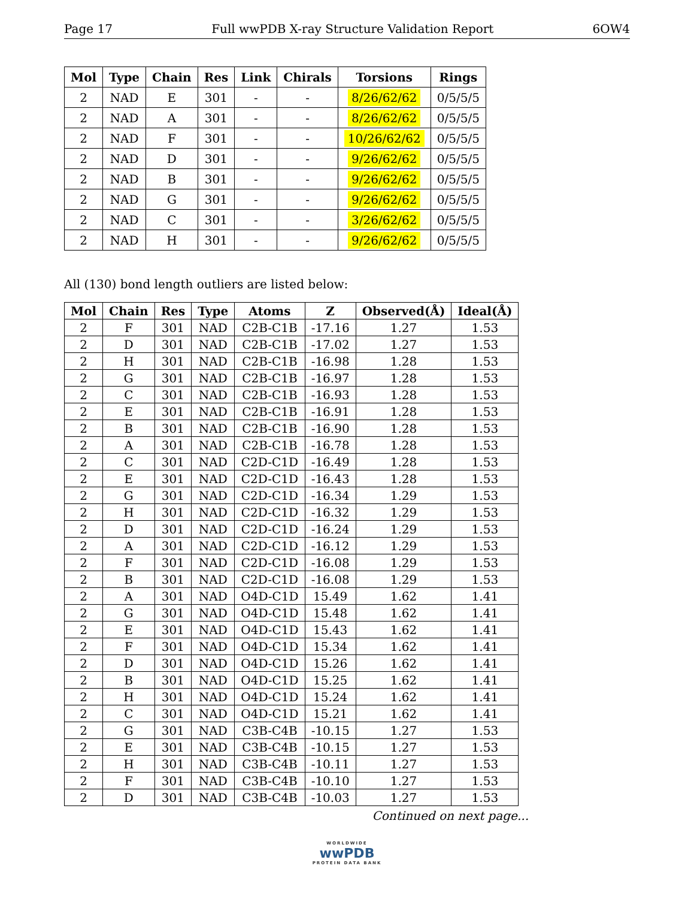Page 17 Full wwPDB X-ray Structure Validation Report 6OW4
| Mol | Type | Chain | Res | Link | Chirals | Torsions | Rings |
| --- | --- | --- | --- | --- | --- | --- | --- |
| 2 | NAD | E | 301 | - | - | 8/26/62/62 | 0/5/5/5 |
| 2 | NAD | A | 301 | - | - | 8/26/62/62 | 0/5/5/5 |
| 2 | NAD | F | 301 | - | - | 10/26/62/62 | 0/5/5/5 |
| 2 | NAD | D | 301 | - | - | 9/26/62/62 | 0/5/5/5 |
| 2 | NAD | B | 301 | - | - | 9/26/62/62 | 0/5/5/5 |
| 2 | NAD | G | 301 | - | - | 9/26/62/62 | 0/5/5/5 |
| 2 | NAD | C | 301 | - | - | 3/26/62/62 | 0/5/5/5 |
| 2 | NAD | H | 301 | - | - | 9/26/62/62 | 0/5/5/5 |
All (130) bond length outliers are listed below:
| Mol | Chain | Res | Type | Atoms | Z | Observed(Å) | Ideal(Å) |
| --- | --- | --- | --- | --- | --- | --- | --- |
| 2 | F | 301 | NAD | C2B-C1B | -17.16 | 1.27 | 1.53 |
| 2 | D | 301 | NAD | C2B-C1B | -17.02 | 1.27 | 1.53 |
| 2 | H | 301 | NAD | C2B-C1B | -16.98 | 1.28 | 1.53 |
| 2 | G | 301 | NAD | C2B-C1B | -16.97 | 1.28 | 1.53 |
| 2 | C | 301 | NAD | C2B-C1B | -16.93 | 1.28 | 1.53 |
| 2 | E | 301 | NAD | C2B-C1B | -16.91 | 1.28 | 1.53 |
| 2 | B | 301 | NAD | C2B-C1B | -16.90 | 1.28 | 1.53 |
| 2 | A | 301 | NAD | C2B-C1B | -16.78 | 1.28 | 1.53 |
| 2 | C | 301 | NAD | C2D-C1D | -16.49 | 1.28 | 1.53 |
| 2 | E | 301 | NAD | C2D-C1D | -16.43 | 1.28 | 1.53 |
| 2 | G | 301 | NAD | C2D-C1D | -16.34 | 1.29 | 1.53 |
| 2 | H | 301 | NAD | C2D-C1D | -16.32 | 1.29 | 1.53 |
| 2 | D | 301 | NAD | C2D-C1D | -16.24 | 1.29 | 1.53 |
| 2 | A | 301 | NAD | C2D-C1D | -16.12 | 1.29 | 1.53 |
| 2 | F | 301 | NAD | C2D-C1D | -16.08 | 1.29 | 1.53 |
| 2 | B | 301 | NAD | C2D-C1D | -16.08 | 1.29 | 1.53 |
| 2 | A | 301 | NAD | O4D-C1D | 15.49 | 1.62 | 1.41 |
| 2 | G | 301 | NAD | O4D-C1D | 15.48 | 1.62 | 1.41 |
| 2 | E | 301 | NAD | O4D-C1D | 15.43 | 1.62 | 1.41 |
| 2 | F | 301 | NAD | O4D-C1D | 15.34 | 1.62 | 1.41 |
| 2 | D | 301 | NAD | O4D-C1D | 15.26 | 1.62 | 1.41 |
| 2 | B | 301 | NAD | O4D-C1D | 15.25 | 1.62 | 1.41 |
| 2 | H | 301 | NAD | O4D-C1D | 15.24 | 1.62 | 1.41 |
| 2 | C | 301 | NAD | O4D-C1D | 15.21 | 1.62 | 1.41 |
| 2 | G | 301 | NAD | C3B-C4B | -10.15 | 1.27 | 1.53 |
| 2 | E | 301 | NAD | C3B-C4B | -10.15 | 1.27 | 1.53 |
| 2 | H | 301 | NAD | C3B-C4B | -10.11 | 1.27 | 1.53 |
| 2 | F | 301 | NAD | C3B-C4B | -10.10 | 1.27 | 1.53 |
| 2 | D | 301 | NAD | C3B-C4B | -10.03 | 1.27 | 1.53 |
Continued on next page...
WORLDWIDE
wwPDB
PROTEIN DATA BANK